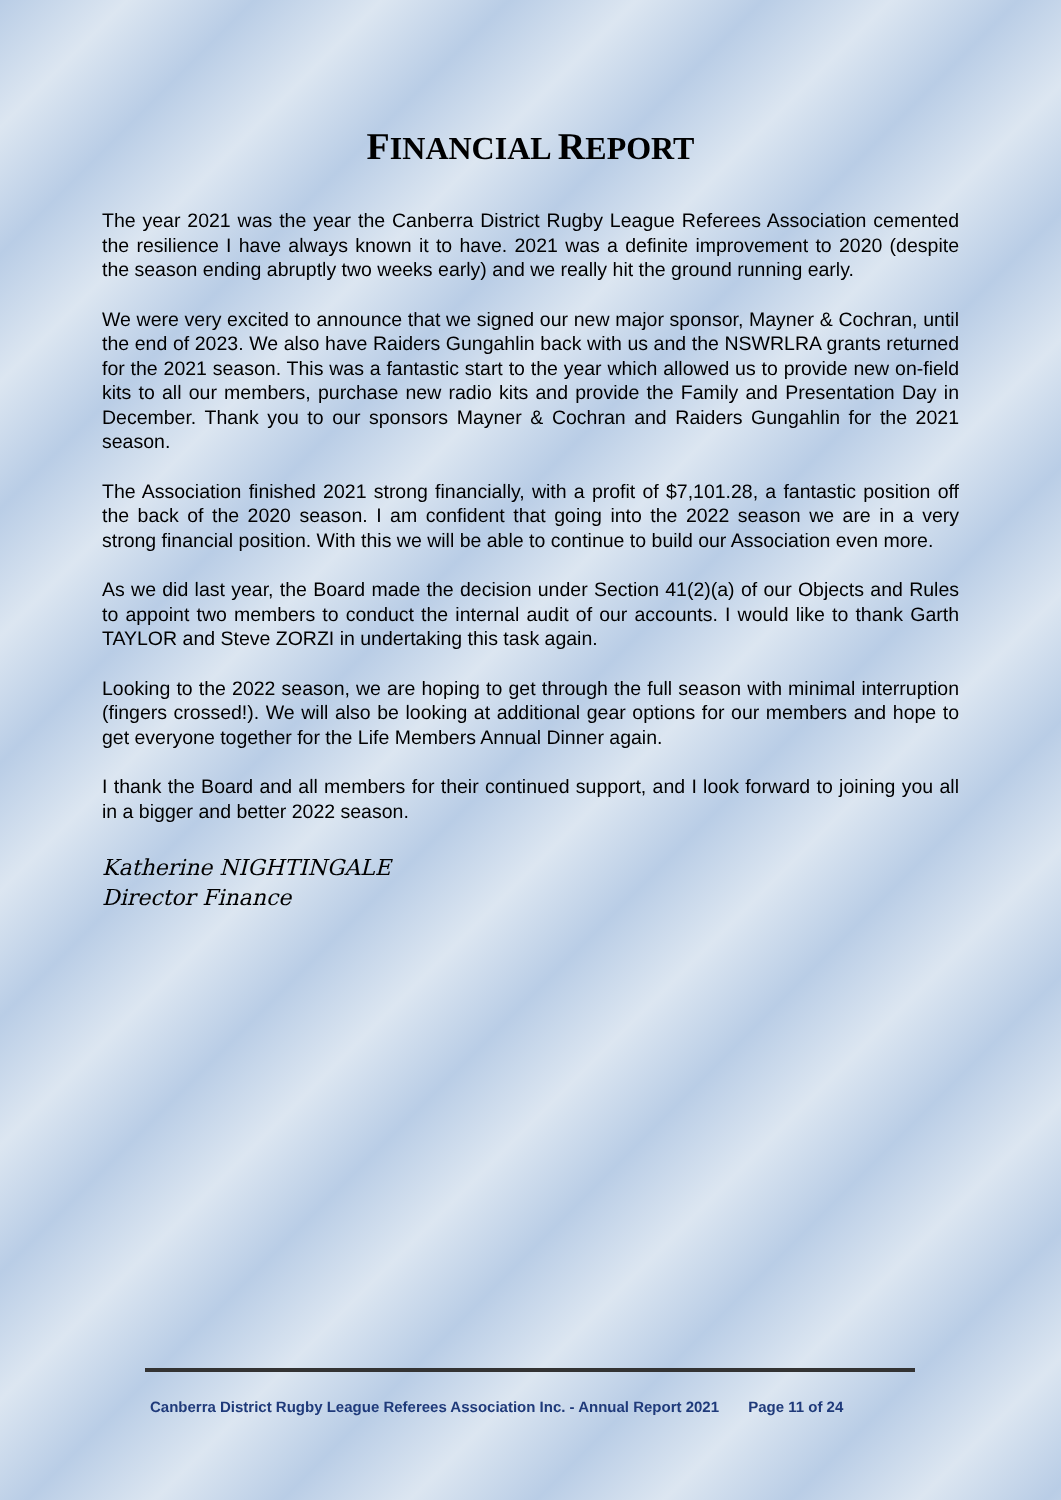FINANCIAL REPORT
The year 2021 was the year the Canberra District Rugby League Referees Association cemented the resilience I have always known it to have. 2021 was a definite improvement to 2020 (despite the season ending abruptly two weeks early) and we really hit the ground running early.
We were very excited to announce that we signed our new major sponsor, Mayner & Cochran, until the end of 2023. We also have Raiders Gungahlin back with us and the NSWRLRA grants returned for the 2021 season. This was a fantastic start to the year which allowed us to provide new on-field kits to all our members, purchase new radio kits and provide the Family and Presentation Day in December. Thank you to our sponsors Mayner & Cochran and Raiders Gungahlin for the 2021 season.
The Association finished 2021 strong financially, with a profit of $7,101.28, a fantastic position off the back of the 2020 season. I am confident that going into the 2022 season we are in a very strong financial position. With this we will be able to continue to build our Association even more.
As we did last year, the Board made the decision under Section 41(2)(a) of our Objects and Rules to appoint two members to conduct the internal audit of our accounts. I would like to thank Garth TAYLOR and Steve ZORZI in undertaking this task again.
Looking to the 2022 season, we are hoping to get through the full season with minimal interruption (fingers crossed!). We will also be looking at additional gear options for our members and hope to get everyone together for the Life Members Annual Dinner again.
I thank the Board and all members for their continued support, and I look forward to joining you all in a bigger and better 2022 season.
Katherine NIGHTINGALE
Director Finance
Canberra District Rugby League Referees Association Inc. - Annual Report 2021 Page 11 of 24